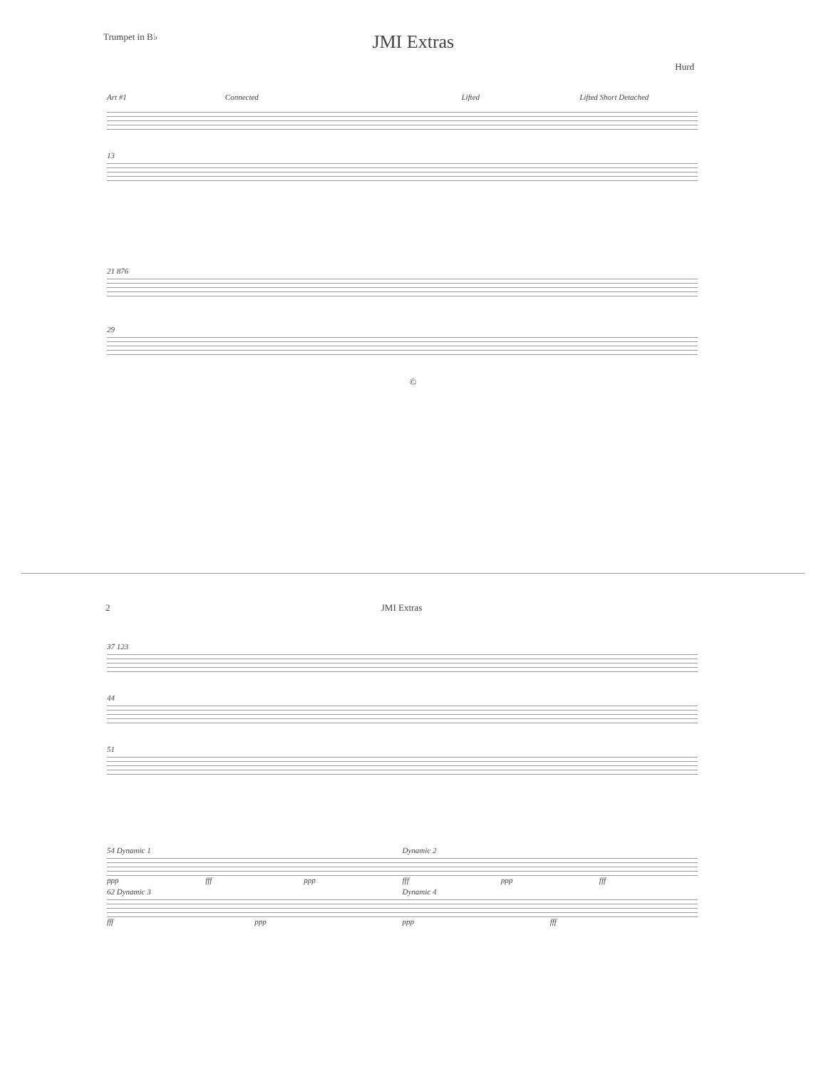Trumpet in B♭ JMI Extras
Hurd
Art #1 Connected Lifted Lifted Short Detached
13
21 876
29
©
2 JMI Extras
37 123
44
51
54 Dynamic 1 Dynamic 2
ppp fff ppp fff ppp fff
62 Dynamic 3 Dynamic 4
fff ppp ppp fff